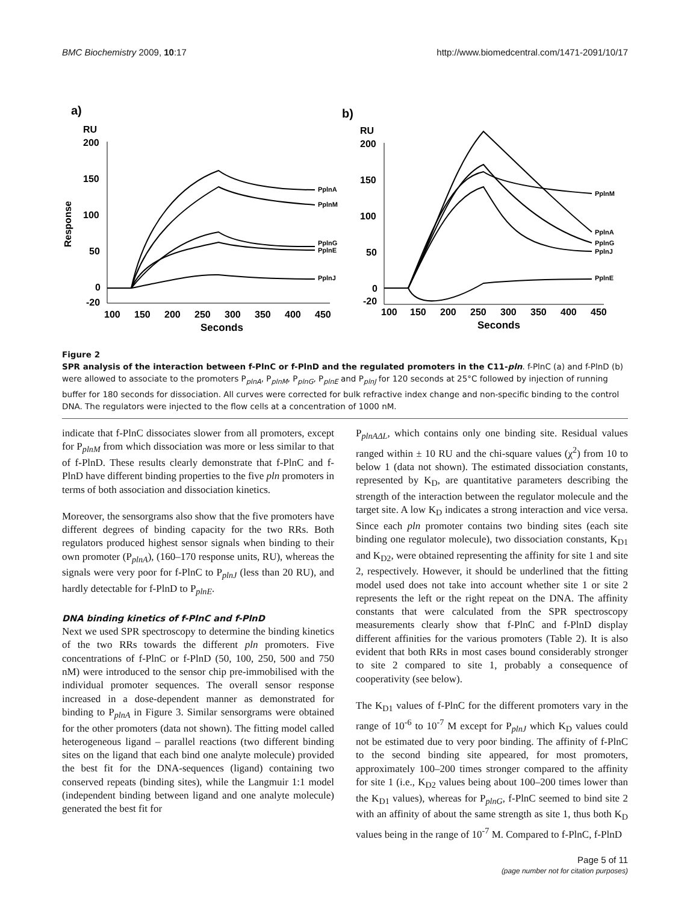BMC Biochemistry 2009, 10:17 http://www.biomedcentral.com/1471-2091/10/17
a)
RU
Response
200
150
100
50
0
-20
100
150
200
250
300
350
400
450
Seconds
PplnA
PplnM
PplnG
PplnE
PplnJ
b)
RU
200
150
100
50
0
-20
100
150
200
250
300
350
400
450
Seconds
PplnM
PplnA
PplnG
PplnJ
PplnE
Figure 2
SPR analysis of the interaction between f-PlnC or f-PlnD and the regulated promoters in the C11-pln. f-PlnC (a) and f-PlnD (b) were allowed to associate to the promoters P<sub>plnA</sub>, P<sub>plnM</sub>, P<sub>plnG</sub>, P<sub>plnE</sub> and P<sub>plnJ</sub> for 120 seconds at 25°C followed by injection of running buffer for 180 seconds for dissociation. All curves were corrected for bulk refractive index change and non-specific binding to the control DNA. The regulators were injected to the flow cells at a concentration of 1000 nM.
indicate that f-PlnC dissociates slower from all promoters, except for P<sub>plnM</sub> from which dissociation was more or less similar to that of f-PlnD. These results clearly demonstrate that f-PlnC and f-PlnD have different binding properties to the five pln promoters in terms of both association and dissociation kinetics.
Moreover, the sensorgrams also show that the five promoters have different degrees of binding capacity for the two RRs. Both regulators produced highest sensor signals when binding to their own promoter (P<sub>plnA</sub>), (160–170 response units, RU), whereas the signals were very poor for f-PlnC to P<sub>plnJ</sub> (less than 20 RU), and hardly detectable for f-PlnD to P<sub>plnE</sub>.
DNA binding kinetics of f-PlnC and f-PlnD
Next we used SPR spectroscopy to determine the binding kinetics of the two RRs towards the different pln promoters. Five concentrations of f-PlnC or f-PlnD (50, 100, 250, 500 and 750 nM) were introduced to the sensor chip pre-immobilised with the individual promoter sequences. The overall sensor response increased in a dose-dependent manner as demonstrated for binding to P<sub>plnA</sub> in Figure 3. Similar sensorgrams were obtained for the other promoters (data not shown). The fitting model called heterogeneous ligand – parallel reactions (two different binding sites on the ligand that each bind one analyte molecule) provided the best fit for the DNA-sequences (ligand) containing two conserved repeats (binding sites), while the Langmuir 1:1 model (independent binding between ligand and one analyte molecule) generated the best fit for
P<sub>plnAΔL</sub>, which contains only one binding site. Residual values ranged within ± 10 RU and the chi-square values (χ<sup>2</sup>) from 10 to below 1 (data not shown). The estimated dissociation constants, represented by K<sub>D</sub>, are quantitative parameters describing the strength of the interaction between the regulator molecule and the target site. A low K<sub>D</sub> indicates a strong interaction and vice versa. Since each pln promoter contains two binding sites (each site binding one regulator molecule), two dissociation constants, K<sub>D1</sub> and K<sub>D2</sub>, were obtained representing the affinity for site 1 and site 2, respectively. However, it should be underlined that the fitting model used does not take into account whether site 1 or site 2 represents the left or the right repeat on the DNA. The affinity constants that were calculated from the SPR spectroscopy measurements clearly show that f-PlnC and f-PlnD display different affinities for the various promoters (Table 2). It is also evident that both RRs in most cases bound considerably stronger to site 2 compared to site 1, probably a consequence of cooperativity (see below).
The K<sub>D1</sub> values of f-PlnC for the different promoters vary in the range of 10<sup>-6</sup> to 10<sup>-7</sup> M except for P<sub>plnJ</sub> which K<sub>D</sub> values could not be estimated due to very poor binding. The affinity of f-PlnC to the second binding site appeared, for most promoters, approximately 100–200 times stronger compared to the affinity for site 1 (i.e., K<sub>D2</sub> values being about 100–200 times lower than the K<sub>D1</sub> values), whereas for P<sub>plnG</sub>, f-PlnC seemed to bind site 2 with an affinity of about the same strength as site 1, thus both K<sub>D</sub> values being in the range of 10<sup>-7</sup> M. Compared to f-PlnC, f-PlnD
Page 5 of 11
(page number not for citation purposes)